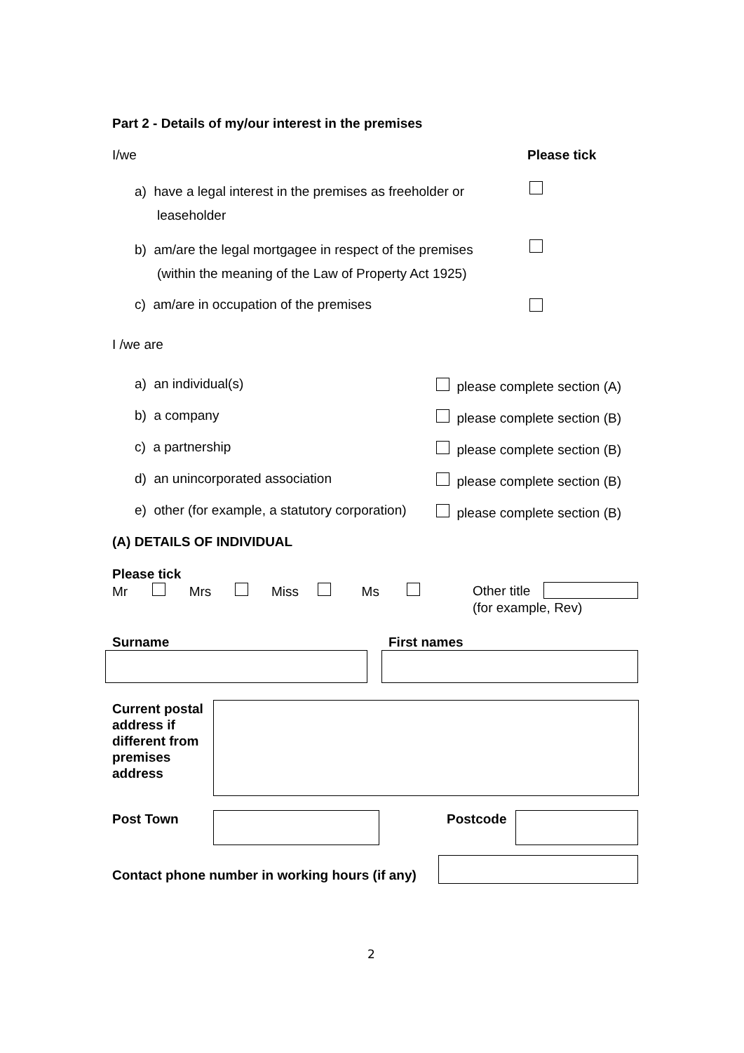Part 2 - Details of my/our interest in the premises
I/we Please tick
a) have a legal interest in the premises as freeholder or
leaseholder
b) am/are the legal mortgagee in respect of the premises
(within the meaning of the Law of Property Act 1925)
c) am/are in occupation of the premises
I /we are
a) an individual(s) please complete section (A)
b) a company please complete section (B)
c) a partnership please complete section (B)
d) an unincorporated association
please complete section (B)
e) other (for example, a statutory corporation)
please complete section (B)
(A) DETAILS OF INDIVIDUAL
Please tick
Mr Mrs Miss Ms
Other title
(for example, Rev)
Surname First names
Current postal
address if
different from
premises
address
Post Town Postcode
Contact phone number in working hours (if any)
2